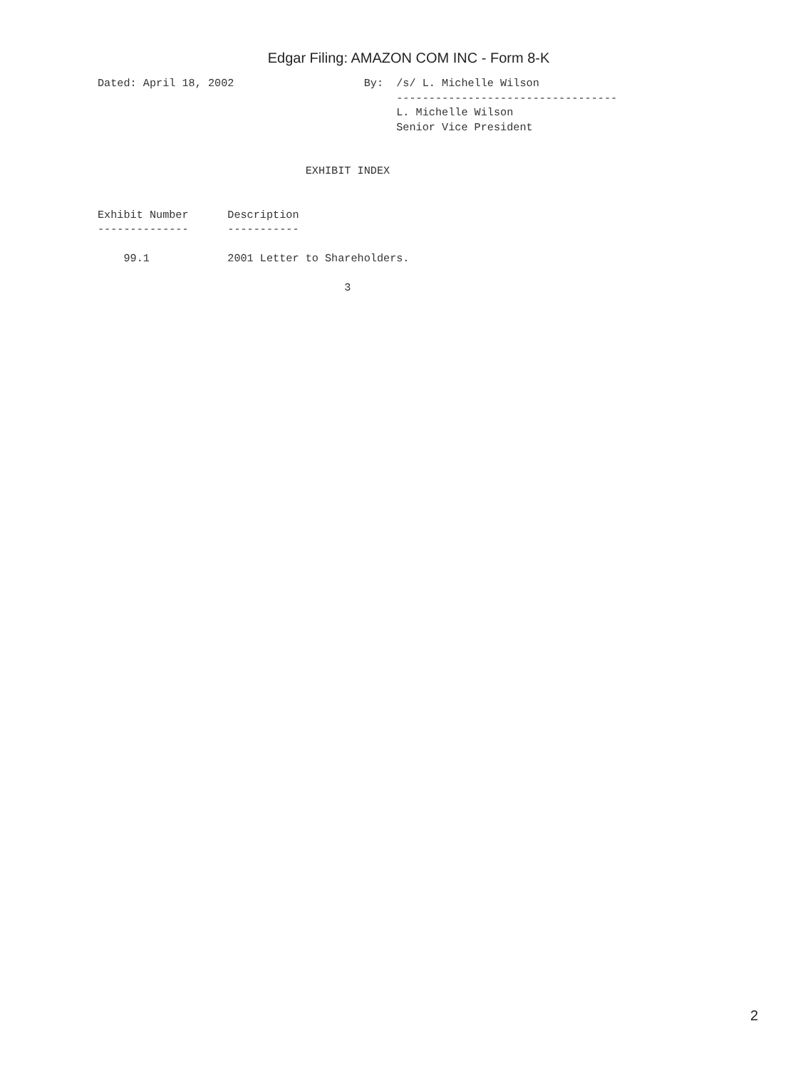Edgar Filing: AMAZON COM INC - Form 8-K
Dated: April 18, 2002                    By:  /s/ L. Michelle Wilson
                                              ----------------------------------
                                              L. Michelle Wilson
                                              Senior Vice President


                                EXHIBIT INDEX


Exhibit Number      Description
--------------      -----------

    99.1            2001 Letter to Shareholders.

                                      3
2